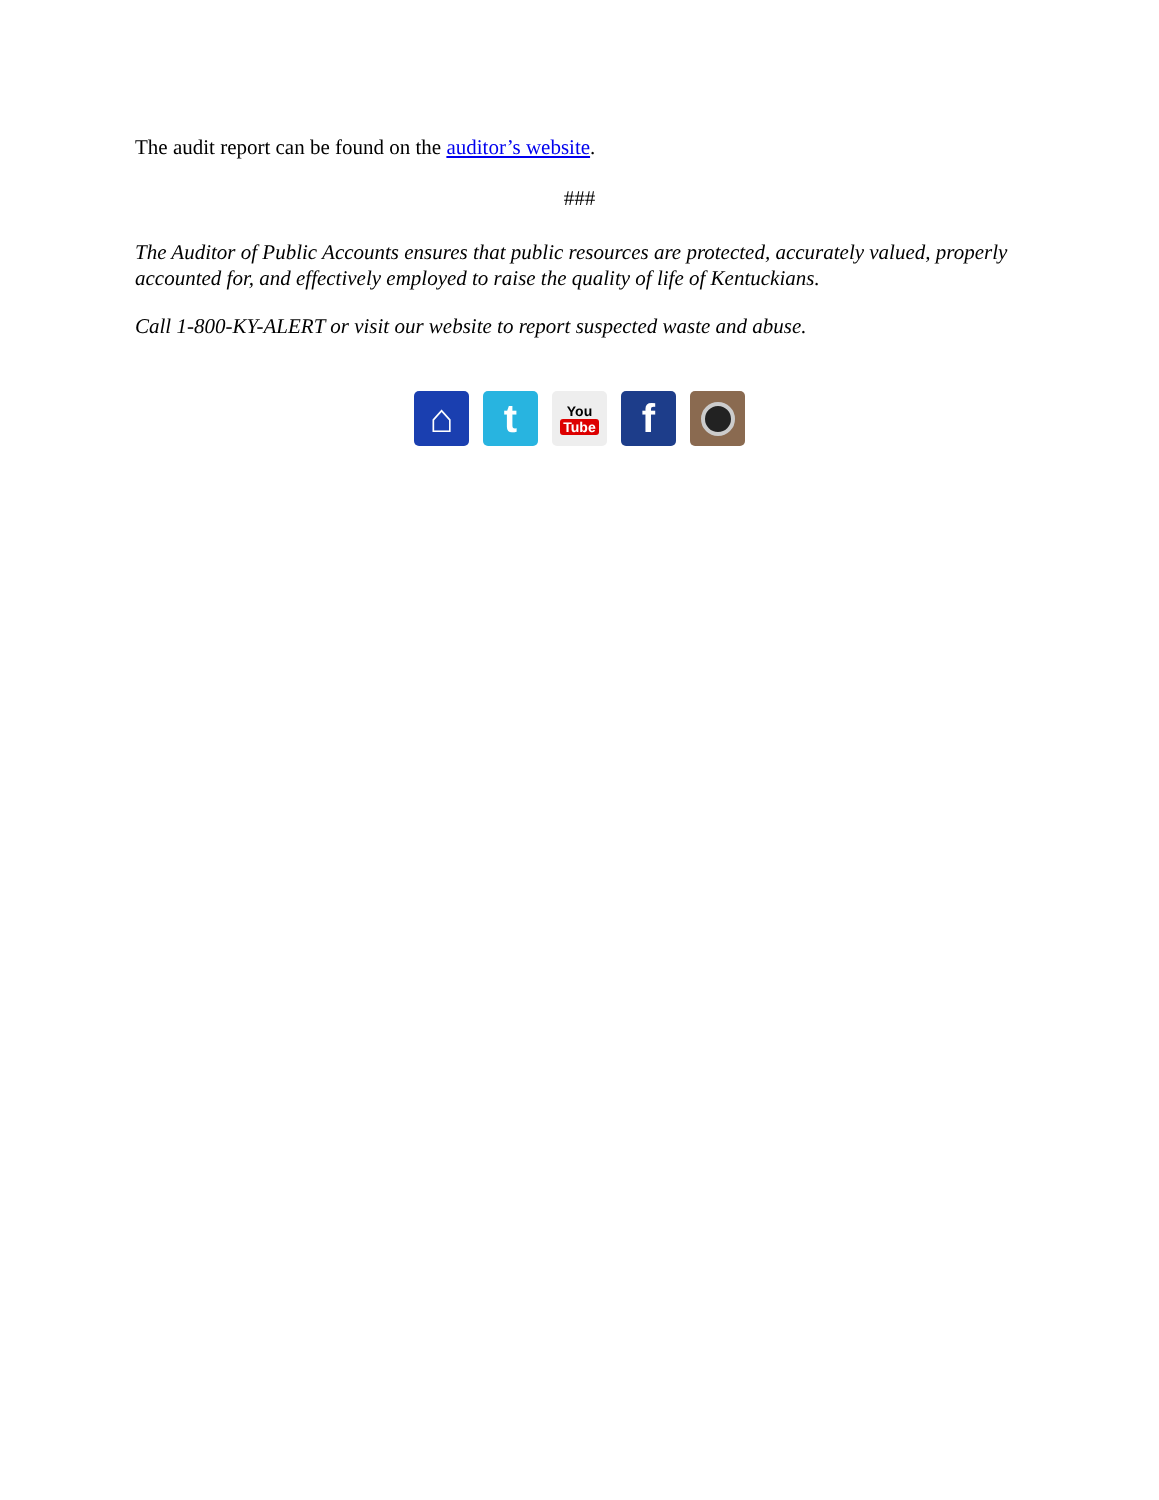The audit report can be found on the auditor’s website.
###
The Auditor of Public Accounts ensures that public resources are protected, accurately valued, properly accounted for, and effectively employed to raise the quality of life of Kentuckians.
Call 1-800-KY-ALERT or visit our website to report suspected waste and abuse.
⌂ t
You
Tube
f